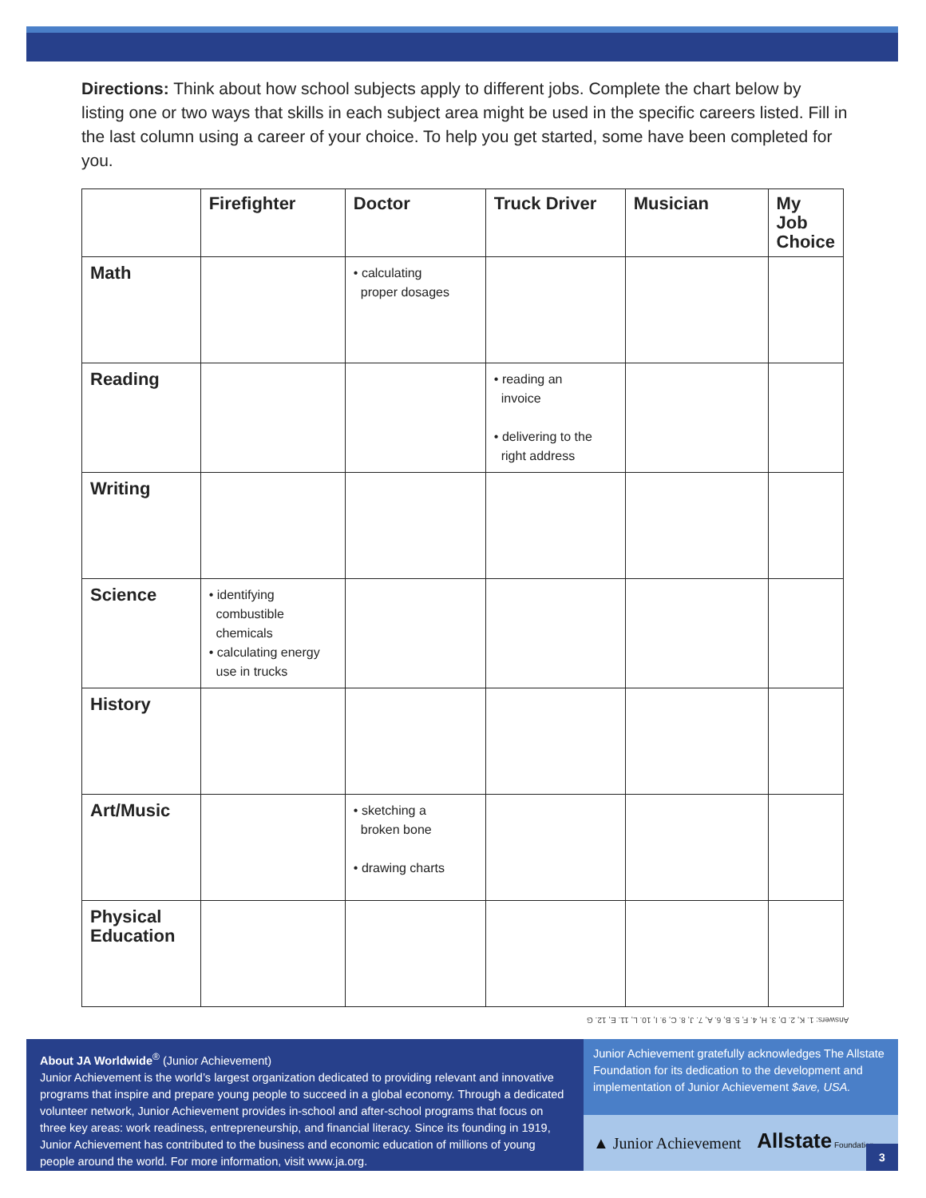Directions: Think about how school subjects apply to different jobs. Complete the chart below by listing one or two ways that skills in each subject area might be used in the specific careers listed. Fill in the last column using a career of your choice. To help you get started, some have been completed for you.
| | Firefighter | Doctor | Truck Driver | Musician | My Job Choice |
| --- | --- | --- | --- | --- | --- |
| Math | | • calculating proper dosages | | | |
| Reading | | | • reading an invoice • delivering to the right address | | |
| Writing | | | | | |
| Science | • identifying combustible chemicals • calculating energy use in trucks | | | | |
| History | | | | | |
| Art/Music | | • sketching a broken bone • drawing charts | | | |
| Physical Education | | | | | |
Answers: 1. K, 2. D, 3. H, 4. F, 5. B, 6. A, 7. J, 8. C, 9. I, 10. L, 11. E, 12. G
About JA Worldwide<sup>®</sup> (Junior Achievement)
Junior Achievement is the world’s largest organization dedicated to providing relevant and innovative programs that inspire and prepare young people to succeed in a global economy. Through a dedicated volunteer network, Junior Achievement provides in-school and after-school programs that focus on three key areas: work readiness, entrepreneurship, and financial literacy. Since its founding in 1919, Junior Achievement has contributed to the business and economic education of millions of young people around the world. For more information, visit www.ja.org.
Junior Achievement gratefully acknowledges The Allstate Foundation for its dedication to the development and implementation of Junior Achievement $ave, USA.
▲ Junior Achievement Allstate Foundation
3